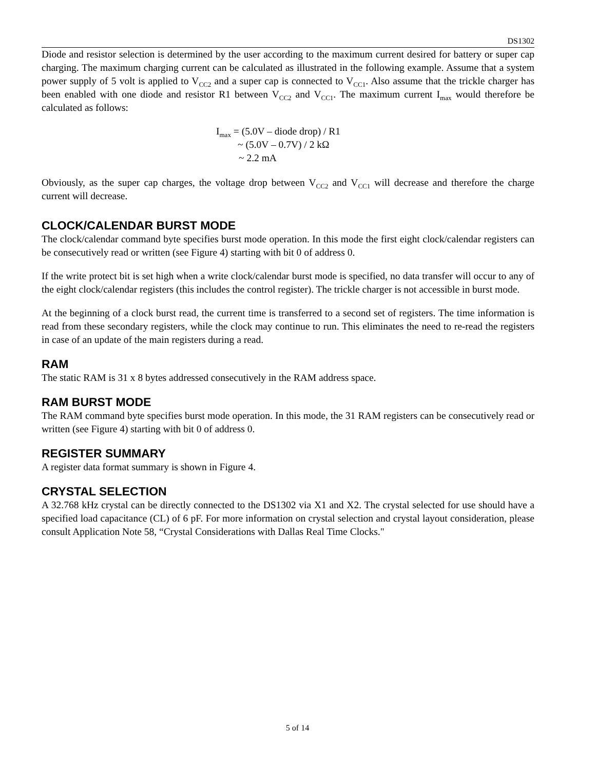DS1302
Diode and resistor selection is determined by the user according to the maximum current desired for battery or super cap charging. The maximum charging current can be calculated as illustrated in the following example. Assume that a system power supply of 5 volt is applied to V<sub>CC2</sub> and a super cap is connected to V<sub>CC1</sub>. Also assume that the trickle charger has been enabled with one diode and resistor R1 between V<sub>CC2</sub> and V<sub>CC1</sub>. The maximum current I<sub>max</sub> would therefore be calculated as follows:
I<sub>max</sub> = (5.0V – diode drop) / R1
~ (5.0V – 0.7V) / 2 kΩ
~ 2.2 mA
Obviously, as the super cap charges, the voltage drop between V<sub>CC2</sub> and V<sub>CC1</sub> will decrease and therefore the charge current will decrease.
CLOCK/CALENDAR BURST MODE
The clock/calendar command byte specifies burst mode operation. In this mode the first eight clock/calendar registers can be consecutively read or written (see Figure 4) starting with bit 0 of address 0.
If the write protect bit is set high when a write clock/calendar burst mode is specified, no data transfer will occur to any of the eight clock/calendar registers (this includes the control register). The trickle charger is not accessible in burst mode.
At the beginning of a clock burst read, the current time is transferred to a second set of registers. The time information is read from these secondary registers, while the clock may continue to run. This eliminates the need to re-read the registers in case of an update of the main registers during a read.
RAM
The static RAM is 31 x 8 bytes addressed consecutively in the RAM address space.
RAM BURST MODE
The RAM command byte specifies burst mode operation. In this mode, the 31 RAM registers can be consecutively read or written (see Figure 4) starting with bit 0 of address 0.
REGISTER SUMMARY
A register data format summary is shown in Figure 4.
CRYSTAL SELECTION
A 32.768 kHz crystal can be directly connected to the DS1302 via X1 and X2. The crystal selected for use should have a specified load capacitance (CL) of 6 pF. For more information on crystal selection and crystal layout consideration, please consult Application Note 58, “Crystal Considerations with Dallas Real Time Clocks."
5 of 14